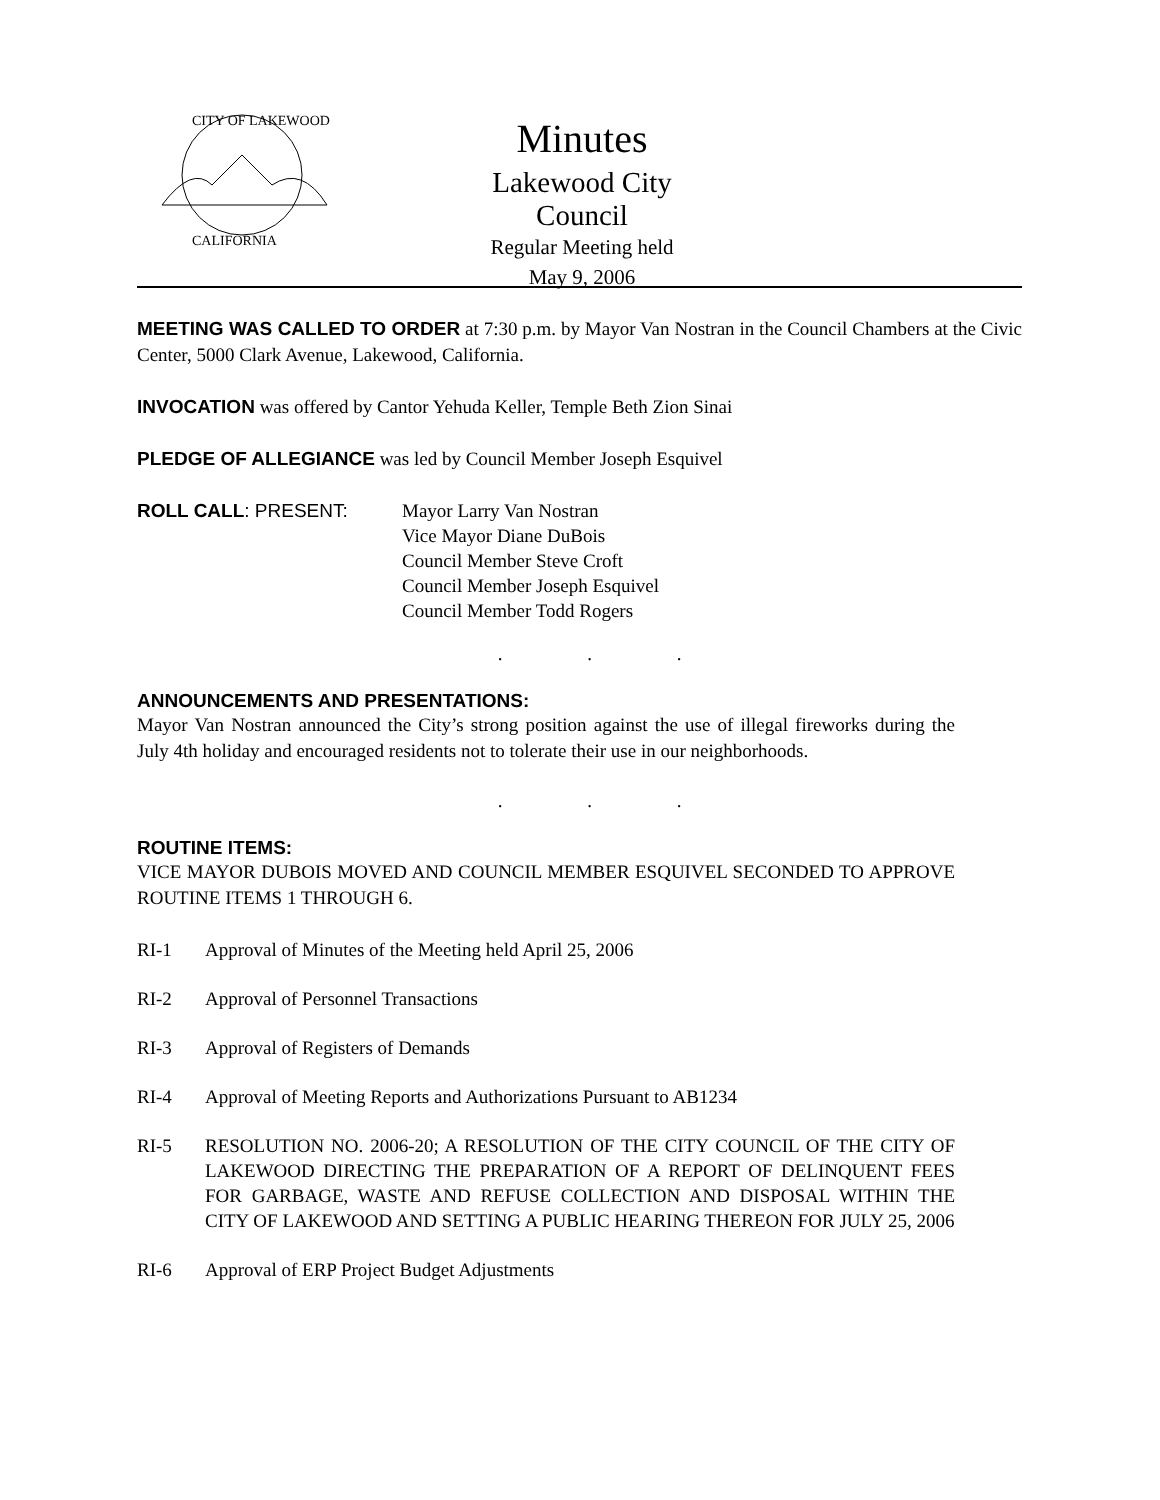CITY OF LAKEWOOD
CALIFORNIA
Minutes
Lakewood City Council
Regular Meeting held
May 9, 2006
MEETING WAS CALLED TO ORDER at 7:30 p.m. by Mayor Van Nostran in the Council Chambers at the Civic Center, 5000 Clark Avenue, Lakewood, California.
INVOCATION was offered by Cantor Yehuda Keller, Temple Beth Zion Sinai
PLEDGE OF ALLEGIANCE was led by Council Member Joseph Esquivel
ROLL CALL: PRESENT: Mayor Larry Van Nostran
Vice Mayor Diane DuBois
Council Member Steve Croft
Council Member Joseph Esquivel
Council Member Todd Rogers
. . .
ANNOUNCEMENTS AND PRESENTATIONS:
Mayor Van Nostran announced the City’s strong position against the use of illegal fireworks during the July 4th holiday and encouraged residents not to tolerate their use in our neighborhoods.
. . .
ROUTINE ITEMS:
VICE MAYOR DUBOIS MOVED AND COUNCIL MEMBER ESQUIVEL SECONDED TO APPROVE ROUTINE ITEMS 1 THROUGH 6.
RI-1 Approval of Minutes of the Meeting held April 25, 2006
RI-2 Approval of Personnel Transactions
RI-3 Approval of Registers of Demands
RI-4 Approval of Meeting Reports and Authorizations Pursuant to AB1234
RI-5 RESOLUTION NO. 2006-20; A RESOLUTION OF THE CITY COUNCIL OF THE CITY OF LAKEWOOD DIRECTING THE PREPARATION OF A REPORT OF DELINQUENT FEES FOR GARBAGE, WASTE AND REFUSE COLLECTION AND DISPOSAL WITHIN THE CITY OF LAKEWOOD AND SETTING A PUBLIC HEARING THEREON FOR JULY 25, 2006
RI-6 Approval of ERP Project Budget Adjustments